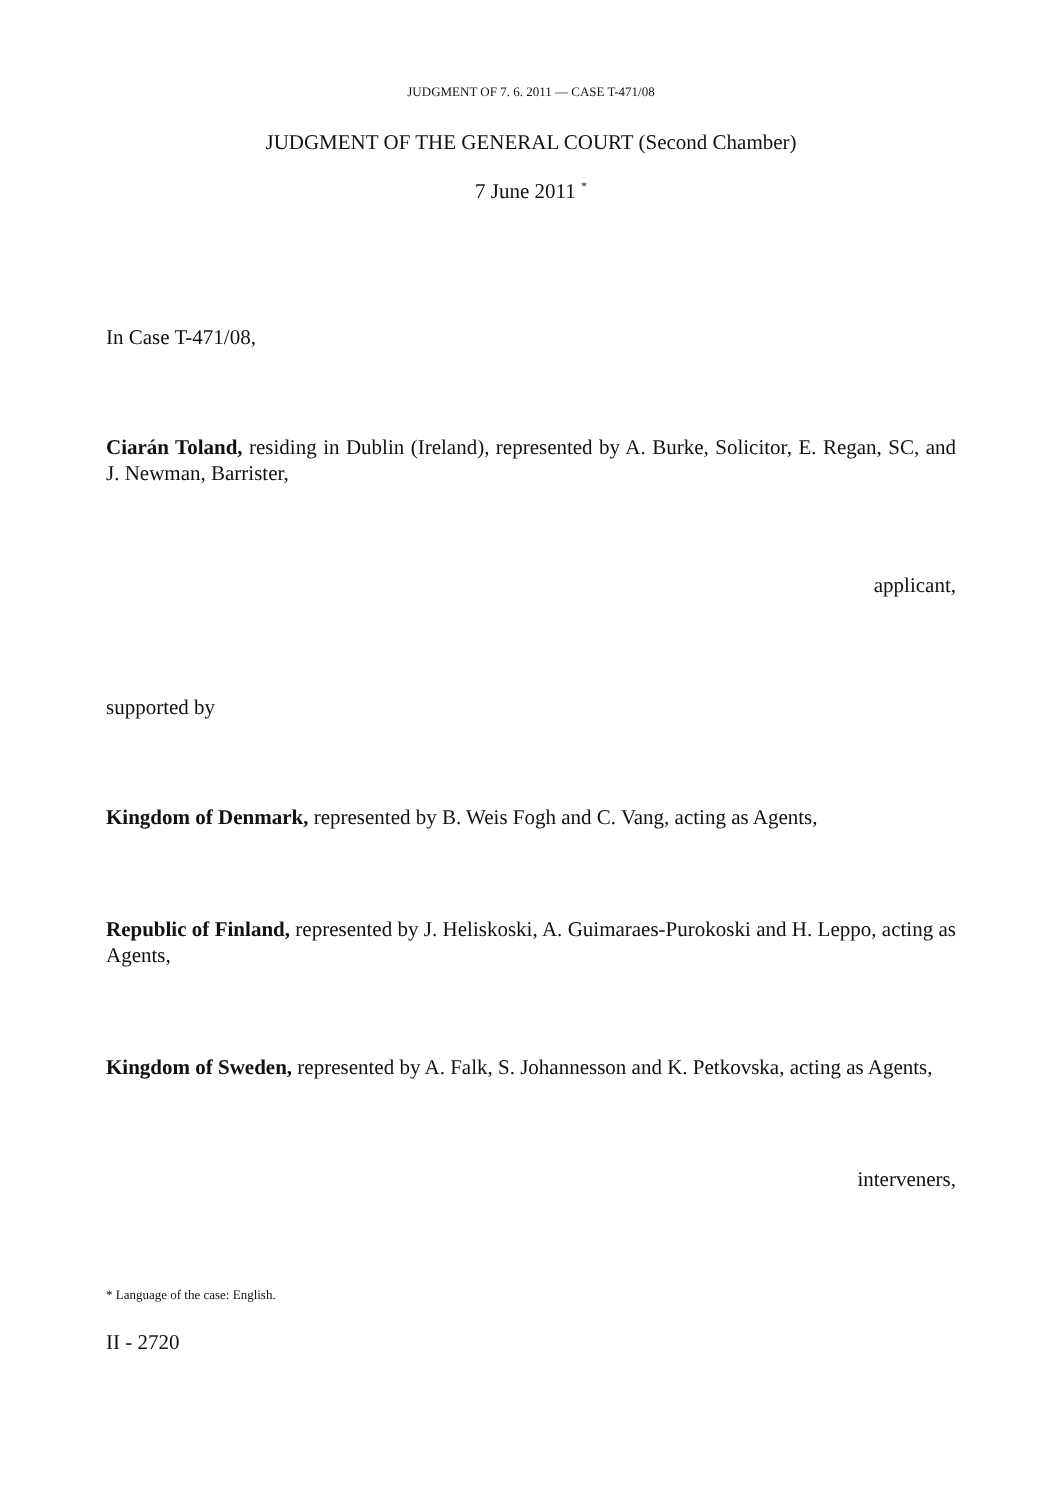JUDGMENT OF 7. 6. 2011 — CASE T-471/08
JUDGMENT OF THE GENERAL COURT (Second Chamber)
7 June 2011 <sup>*</sup>
In Case T-471/08,
Ciarán Toland, residing in Dublin (Ireland), represented by A. Burke, Solicitor, E. Regan, SC, and J. Newman, Barrister,
applicant,
supported by
Kingdom of Denmark, represented by B. Weis Fogh and C. Vang, acting as Agents,
Republic of Finland, represented by J. Heliskoski, A. Guimaraes-Purokoski and H. Leppo, acting as Agents,
Kingdom of Sweden, represented by A. Falk, S. Johannesson and K. Petkovska, acting as Agents,
interveners,
* Language of the case: English.
II - 2720